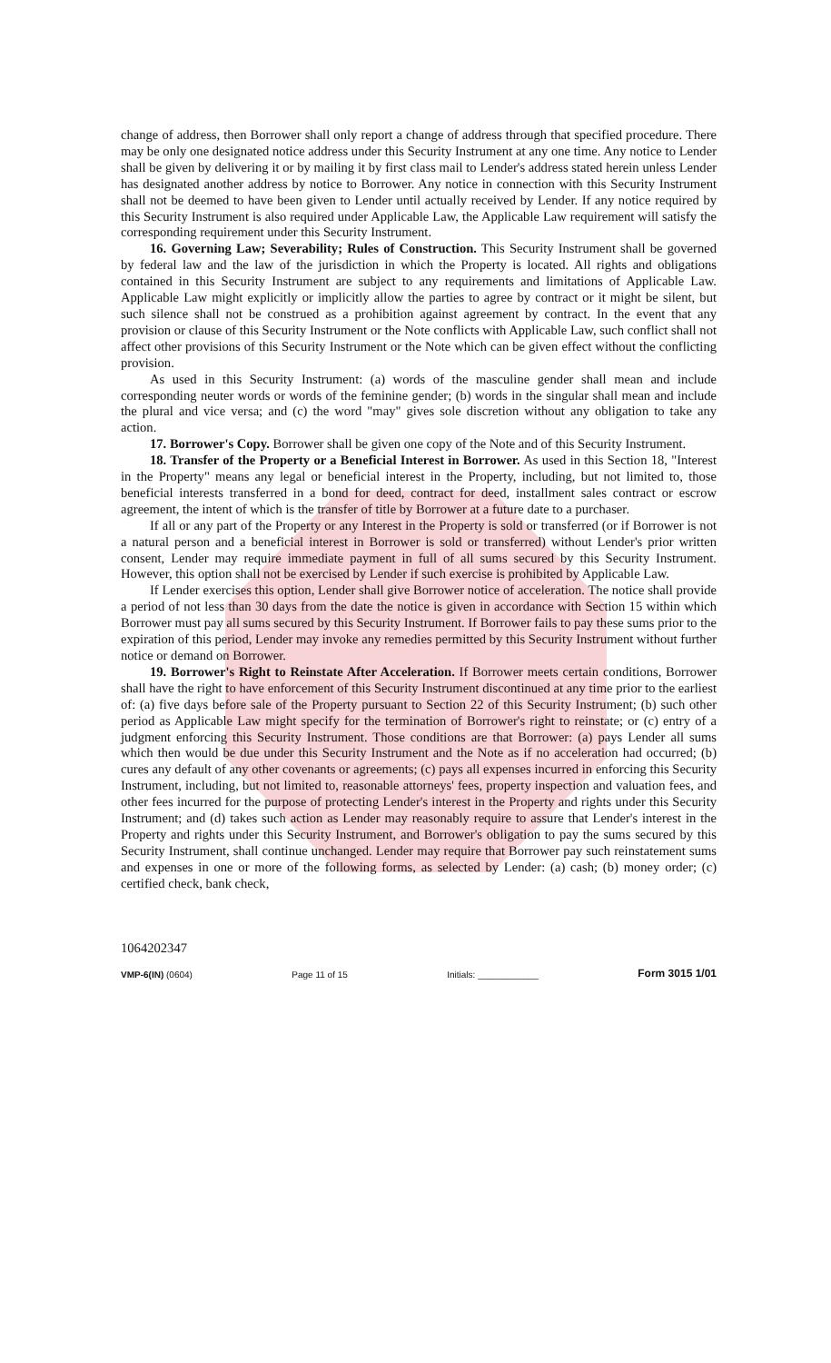change of address, then Borrower shall only report a change of address through that specified procedure. There may be only one designated notice address under this Security Instrument at any one time. Any notice to Lender shall be given by delivering it or by mailing it by first class mail to Lender's address stated herein unless Lender has designated another address by notice to Borrower. Any notice in connection with this Security Instrument shall not be deemed to have been given to Lender until actually received by Lender. If any notice required by this Security Instrument is also required under Applicable Law, the Applicable Law requirement will satisfy the corresponding requirement under this Security Instrument.
16. Governing Law; Severability; Rules of Construction. This Security Instrument shall be governed by federal law and the law of the jurisdiction in which the Property is located. All rights and obligations contained in this Security Instrument are subject to any requirements and limitations of Applicable Law. Applicable Law might explicitly or implicitly allow the parties to agree by contract or it might be silent, but such silence shall not be construed as a prohibition against agreement by contract. In the event that any provision or clause of this Security Instrument or the Note conflicts with Applicable Law, such conflict shall not affect other provisions of this Security Instrument or the Note which can be given effect without the conflicting provision.
As used in this Security Instrument: (a) words of the masculine gender shall mean and include corresponding neuter words or words of the feminine gender; (b) words in the singular shall mean and include the plural and vice versa; and (c) the word "may" gives sole discretion without any obligation to take any action.
17. Borrower's Copy. Borrower shall be given one copy of the Note and of this Security Instrument.
18. Transfer of the Property or a Beneficial Interest in Borrower. As used in this Section 18, "Interest in the Property" means any legal or beneficial interest in the Property, including, but not limited to, those beneficial interests transferred in a bond for deed, contract for deed, installment sales contract or escrow agreement, the intent of which is the transfer of title by Borrower at a future date to a purchaser.
If all or any part of the Property or any Interest in the Property is sold or transferred (or if Borrower is not a natural person and a beneficial interest in Borrower is sold or transferred) without Lender's prior written consent, Lender may require immediate payment in full of all sums secured by this Security Instrument. However, this option shall not be exercised by Lender if such exercise is prohibited by Applicable Law.
If Lender exercises this option, Lender shall give Borrower notice of acceleration. The notice shall provide a period of not less than 30 days from the date the notice is given in accordance with Section 15 within which Borrower must pay all sums secured by this Security Instrument. If Borrower fails to pay these sums prior to the expiration of this period, Lender may invoke any remedies permitted by this Security Instrument without further notice or demand on Borrower.
19. Borrower's Right to Reinstate After Acceleration. If Borrower meets certain conditions, Borrower shall have the right to have enforcement of this Security Instrument discontinued at any time prior to the earliest of: (a) five days before sale of the Property pursuant to Section 22 of this Security Instrument; (b) such other period as Applicable Law might specify for the termination of Borrower's right to reinstate; or (c) entry of a judgment enforcing this Security Instrument. Those conditions are that Borrower: (a) pays Lender all sums which then would be due under this Security Instrument and the Note as if no acceleration had occurred; (b) cures any default of any other covenants or agreements; (c) pays all expenses incurred in enforcing this Security Instrument, including, but not limited to, reasonable attorneys' fees, property inspection and valuation fees, and other fees incurred for the purpose of protecting Lender's interest in the Property and rights under this Security Instrument; and (d) takes such action as Lender may reasonably require to assure that Lender's interest in the Property and rights under this Security Instrument, and Borrower's obligation to pay the sums secured by this Security Instrument, shall continue unchanged. Lender may require that Borrower pay such reinstatement sums and expenses in one or more of the following forms, as selected by Lender: (a) cash; (b) money order; (c) certified check, bank check,
1064202347
VMP-6(IN) (0604) Page 11 of 15 Initials: ____________ Form 3015 1/01